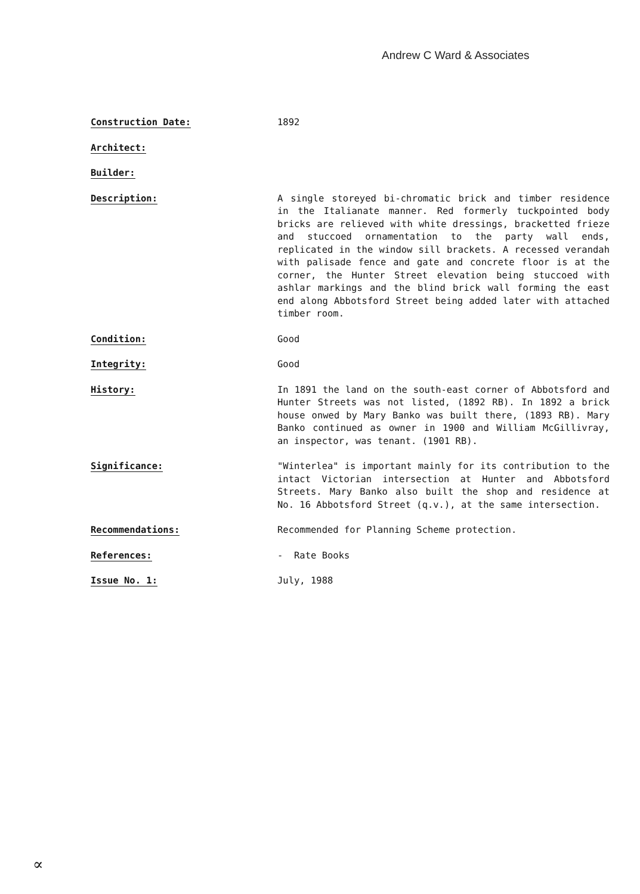Andrew C Ward & Associates
Construction Date: 1892
Architect:
Builder:
Description: A single storeyed bi-chromatic brick and timber residence in the Italianate manner. Red formerly tuckpointed body bricks are relieved with white dressings, bracketted frieze and stuccoed ornamentation to the party wall ends, replicated in the window sill brackets. A recessed verandah with palisade fence and gate and concrete floor is at the corner, the Hunter Street elevation being stuccoed with ashlar markings and the blind brick wall forming the east end along Abbotsford Street being added later with attached timber room.
Condition: Good
Integrity: Good
History: In 1891 the land on the south-east corner of Abbotsford and Hunter Streets was not listed, (1892 RB). In 1892 a brick house onwed by Mary Banko was built there, (1893 RB). Mary Banko continued as owner in 1900 and William McGillivray, an inspector, was tenant. (1901 RB).
Significance: "Winterlea" is important mainly for its contribution to the intact Victorian intersection at Hunter and Abbotsford Streets. Mary Banko also built the shop and residence at No. 16 Abbotsford Street (q.v.), at the same intersection.
Recommendations: Recommended for Planning Scheme protection.
References: - Rate Books
Issue No. 1: July, 1988
∝